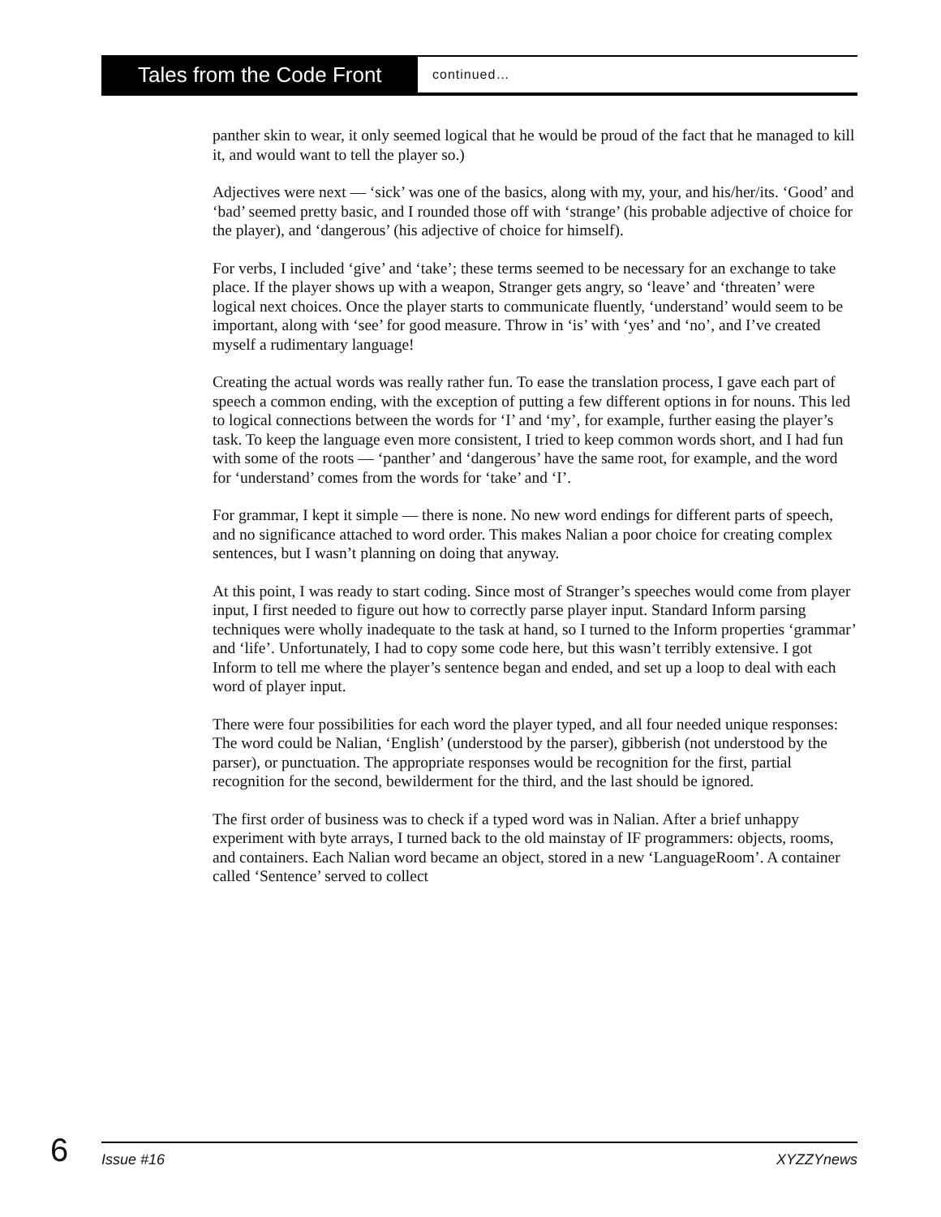Tales from the Code Front
continued…
panther skin to wear, it only seemed logical that he would be proud of the fact that he managed to kill it, and would want to tell the player so.)
Adjectives were next — ‘sick’ was one of the basics, along with my, your, and his/her/its. ‘Good’ and ‘bad’ seemed pretty basic, and I rounded those off with ‘strange’ (his probable adjective of choice for the player), and ‘dangerous’ (his adjective of choice for himself).
For verbs, I included ‘give’ and ‘take’; these terms seemed to be necessary for an exchange to take place. If the player shows up with a weapon, Stranger gets angry, so ‘leave’ and ‘threaten’ were logical next choices. Once the player starts to communicate fluently, ‘understand’ would seem to be important, along with ‘see’ for good measure. Throw in ‘is’ with ‘yes’ and ‘no’, and I’ve created myself a rudimentary language!
Creating the actual words was really rather fun. To ease the translation process, I gave each part of speech a common ending, with the exception of putting a few different options in for nouns. This led to logical connections between the words for ‘I’ and ‘my’, for example, further easing the player’s task. To keep the language even more consistent, I tried to keep common words short, and I had fun with some of the roots — ‘panther’ and ‘dangerous’ have the same root, for example, and the word for ‘understand’ comes from the words for ‘take’ and ‘I’.
For grammar, I kept it simple — there is none. No new word endings for different parts of speech, and no significance attached to word order. This makes Nalian a poor choice for creating complex sentences, but I wasn’t planning on doing that anyway.
At this point, I was ready to start coding. Since most of Stranger’s speeches would come from player input, I first needed to figure out how to correctly parse player input. Standard Inform parsing techniques were wholly inadequate to the task at hand, so I turned to the Inform properties ‘grammar’ and ‘life’. Unfortunately, I had to copy some code here, but this wasn’t terribly extensive. I got Inform to tell me where the player’s sentence began and ended, and set up a loop to deal with each word of player input.
There were four possibilities for each word the player typed, and all four needed unique responses: The word could be Nalian, ‘English’ (understood by the parser), gibberish (not understood by the parser), or punctuation. The appropriate responses would be recognition for the first, partial recognition for the second, bewilderment for the third, and the last should be ignored.
The first order of business was to check if a typed word was in Nalian. After a brief unhappy experiment with byte arrays, I turned back to the old mainstay of IF programmers: objects, rooms, and containers. Each Nalian word became an object, stored in a new ‘LanguageRoom’. A container called ‘Sentence’ served to collect
6
Issue #16 XYZZYnews